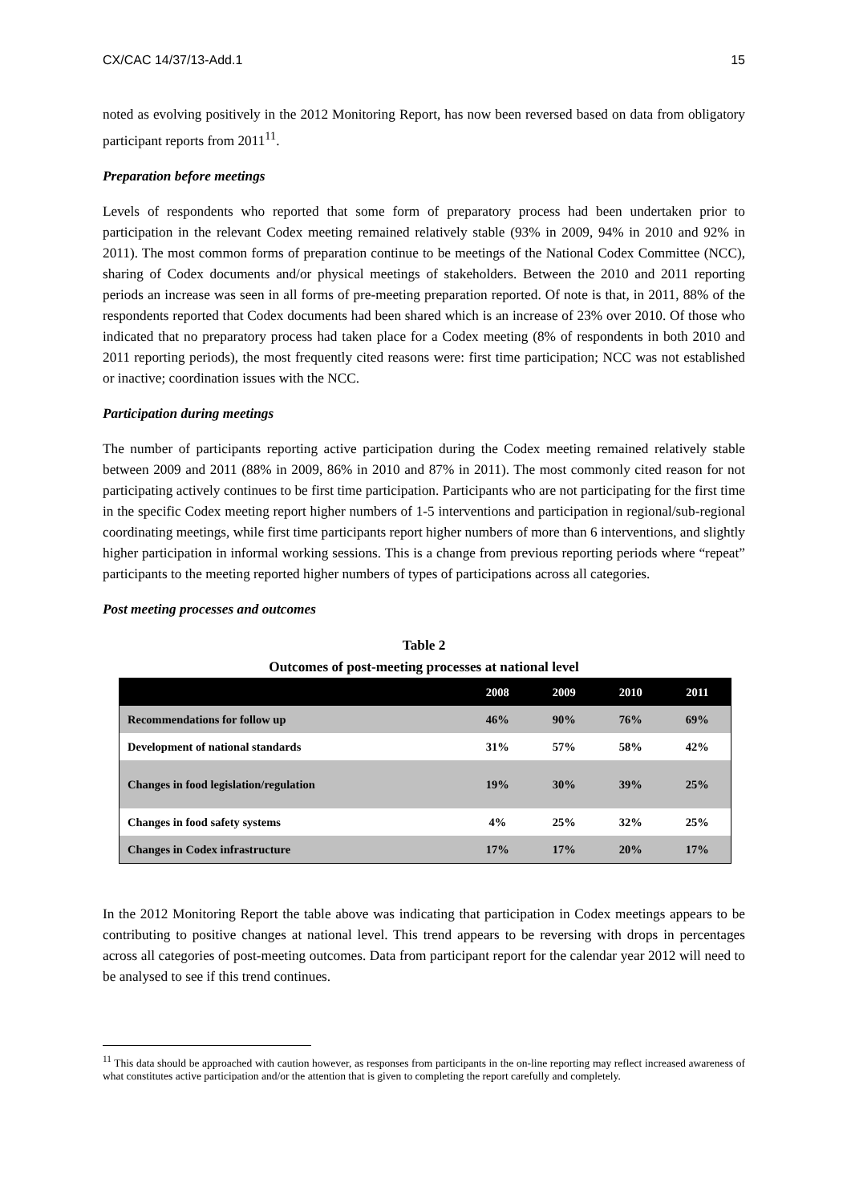CX/CAC 14/37/13-Add.1 15
noted as evolving positively in the 2012 Monitoring Report, has now been reversed based on data from obligatory participant reports from 2011<sup>11</sup>.
Preparation before meetings
Levels of respondents who reported that some form of preparatory process had been undertaken prior to participation in the relevant Codex meeting remained relatively stable (93% in 2009, 94% in 2010 and 92% in 2011). The most common forms of preparation continue to be meetings of the National Codex Committee (NCC), sharing of Codex documents and/or physical meetings of stakeholders. Between the 2010 and 2011 reporting periods an increase was seen in all forms of pre-meeting preparation reported. Of note is that, in 2011, 88% of the respondents reported that Codex documents had been shared which is an increase of 23% over 2010. Of those who indicated that no preparatory process had taken place for a Codex meeting (8% of respondents in both 2010 and 2011 reporting periods), the most frequently cited reasons were: first time participation; NCC was not established or inactive; coordination issues with the NCC.
Participation during meetings
The number of participants reporting active participation during the Codex meeting remained relatively stable between 2009 and 2011 (88% in 2009, 86% in 2010 and 87% in 2011). The most commonly cited reason for not participating actively continues to be first time participation. Participants who are not participating for the first time in the specific Codex meeting report higher numbers of 1-5 interventions and participation in regional/sub-regional coordinating meetings, while first time participants report higher numbers of more than 6 interventions, and slightly higher participation in informal working sessions. This is a change from previous reporting periods where “repeat” participants to the meeting reported higher numbers of types of participations across all categories.
Post meeting processes and outcomes
Table 2
Outcomes of post-meeting processes at national level
| | 2008 | 2009 | 2010 | 2011 |
| --- | --- | --- | --- | --- |
| Recommendations for follow up | 46% | 90% | 76% | 69% |
| Development of national standards | 31% | 57% | 58% | 42% |
| Changes in food legislation/regulation | 19% | 30% | 39% | 25% |
| Changes in food safety systems | 4% | 25% | 32% | 25% |
| Changes in Codex infrastructure | 17% | 17% | 20% | 17% |
In the 2012 Monitoring Report the table above was indicating that participation in Codex meetings appears to be contributing to positive changes at national level. This trend appears to be reversing with drops in percentages across all categories of post-meeting outcomes. Data from participant report for the calendar year 2012 will need to be analysed to see if this trend continues.
<sup>11</sup> This data should be approached with caution however, as responses from participants in the on-line reporting may reflect increased awareness of what constitutes active participation and/or the attention that is given to completing the report carefully and completely.